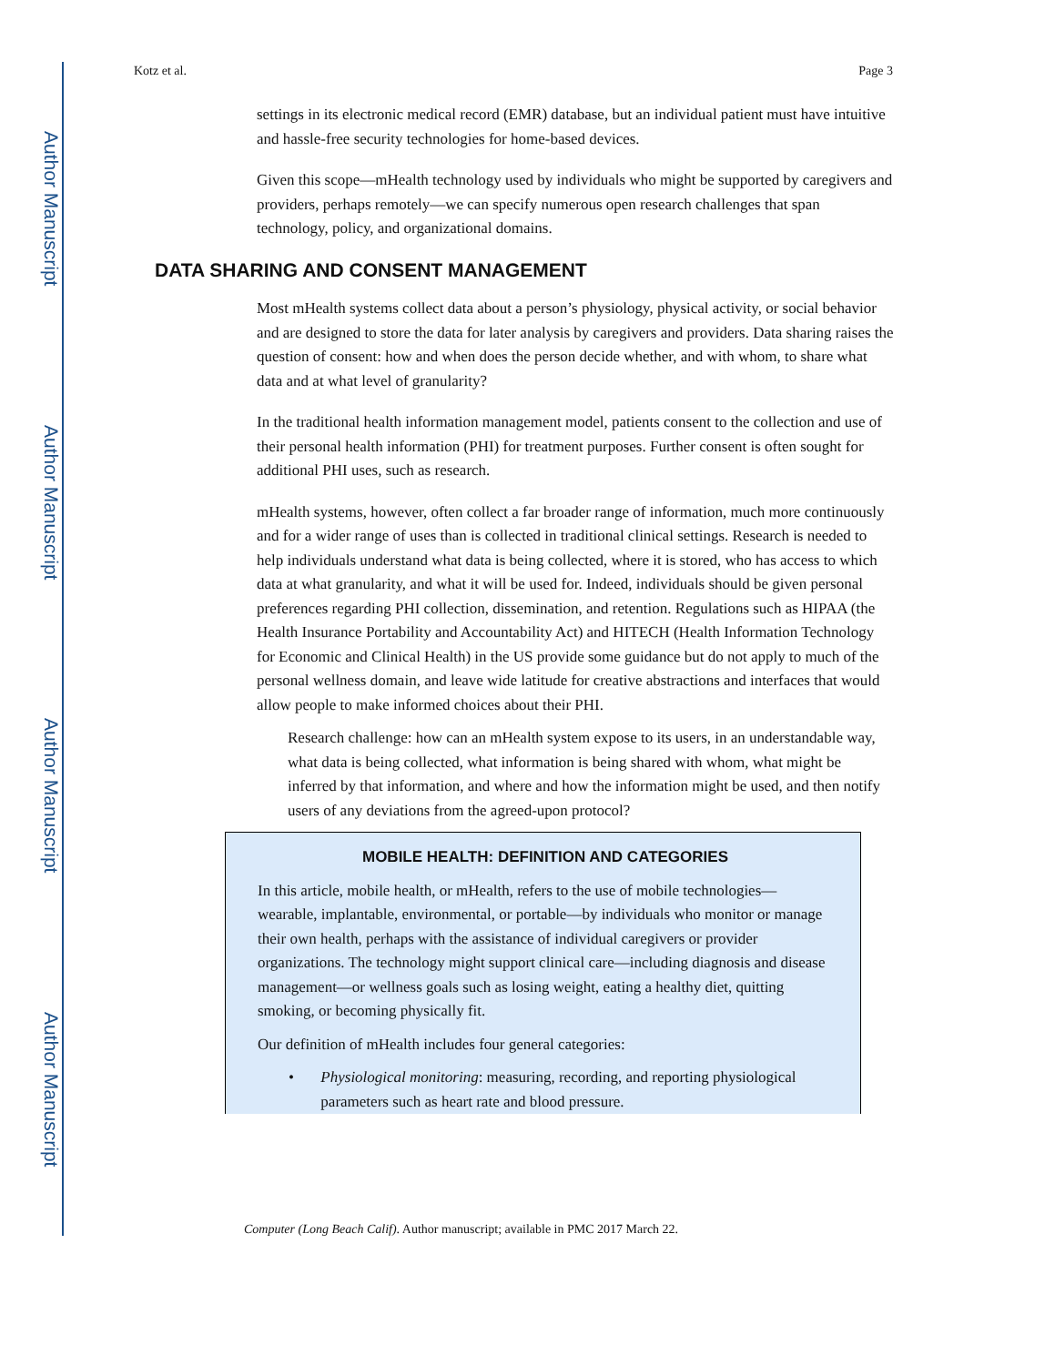Author Manuscript
Author Manuscript
Author Manuscript
Author Manuscript
Kotz et al. Page 3
settings in its electronic medical record (EMR) database, but an individual patient must have intuitive and hassle-free security technologies for home-based devices.
Given this scope—mHealth technology used by individuals who might be supported by caregivers and providers, perhaps remotely—we can specify numerous open research challenges that span technology, policy, and organizational domains.
DATA SHARING AND CONSENT MANAGEMENT
Most mHealth systems collect data about a person’s physiology, physical activity, or social behavior and are designed to store the data for later analysis by caregivers and providers. Data sharing raises the question of consent: how and when does the person decide whether, and with whom, to share what data and at what level of granularity?
In the traditional health information management model, patients consent to the collection and use of their personal health information (PHI) for treatment purposes. Further consent is often sought for additional PHI uses, such as research.
mHealth systems, however, often collect a far broader range of information, much more continuously and for a wider range of uses than is collected in traditional clinical settings. Research is needed to help individuals understand what data is being collected, where it is stored, who has access to which data at what granularity, and what it will be used for. Indeed, individuals should be given personal preferences regarding PHI collection, dissemination, and retention. Regulations such as HIPAA (the Health Insurance Portability and Accountability Act) and HITECH (Health Information Technology for Economic and Clinical Health) in the US provide some guidance but do not apply to much of the personal wellness domain, and leave wide latitude for creative abstractions and interfaces that would allow people to make informed choices about their PHI.
Research challenge: how can an mHealth system expose to its users, in an understandable way, what data is being collected, what information is being shared with whom, what might be inferred by that information, and where and how the information might be used, and then notify users of any deviations from the agreed-upon protocol?
MOBILE HEALTH: DEFINITION AND CATEGORIES
In this article, mobile health, or mHealth, refers to the use of mobile technologies—wearable, implantable, environmental, or portable—by individuals who monitor or manage their own health, perhaps with the assistance of individual caregivers or provider organizations. The technology might support clinical care—including diagnosis and disease management—or wellness goals such as losing weight, eating a healthy diet, quitting smoking, or becoming physically fit.
Our definition of mHealth includes four general categories:
• Physiological monitoring: measuring, recording, and reporting physiological parameters such as heart rate and blood pressure.
Computer (Long Beach Calif). Author manuscript; available in PMC 2017 March 22.